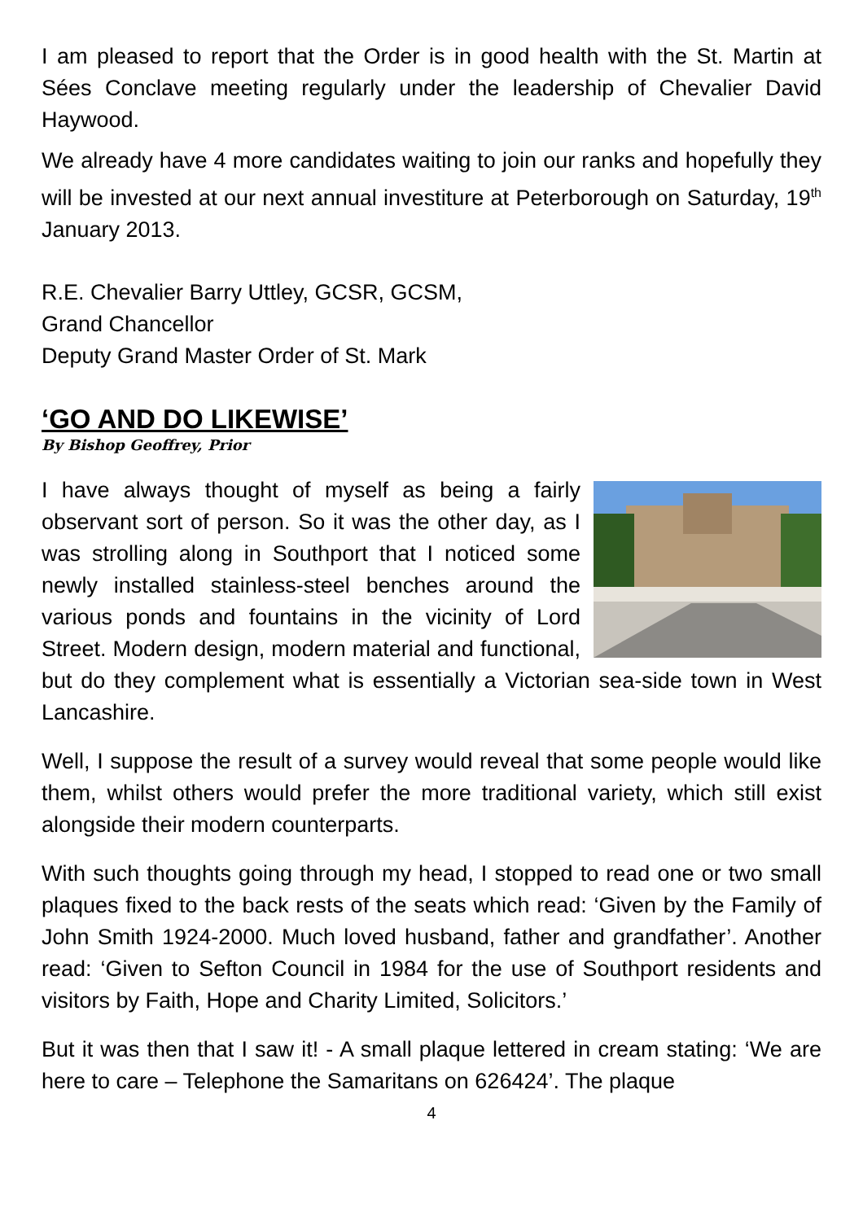I am pleased to report that the Order is in good health with the St. Martin at Sées Conclave meeting regularly under the leadership of Chevalier David Haywood.
We already have 4 more candidates waiting to join our ranks and hopefully they will be invested at our next annual investiture at Peterborough on Saturday, 19<sup>th</sup> January 2013.
R.E. Chevalier Barry Uttley, GCSR, GCSM,
Grand Chancellor
Deputy Grand Master Order of St. Mark
‘GO AND DO LIKEWISE’
By Bishop Geoffrey, Prior
I have always thought of myself as being a fairly observant sort of person. So it was the other day, as I was strolling along in Southport that I noticed some newly installed stainless-steel benches around the various ponds and fountains in the vicinity of Lord Street. Modern design, modern material and functional, but do they complement what is essentially a Victorian sea-side town in West Lancashire.
Well, I suppose the result of a survey would reveal that some people would like them, whilst others would prefer the more traditional variety, which still exist alongside their modern counterparts.
With such thoughts going through my head, I stopped to read one or two small plaques fixed to the back rests of the seats which read: ‘Given by the Family of John Smith 1924-2000. Much loved husband, father and grandfather’. Another read: ‘Given to Sefton Council in 1984 for the use of Southport residents and visitors by Faith, Hope and Charity Limited, Solicitors.’
But it was then that I saw it! - A small plaque lettered in cream stating: ‘We are here to care – Telephone the Samaritans on 626424’. The plaque
4